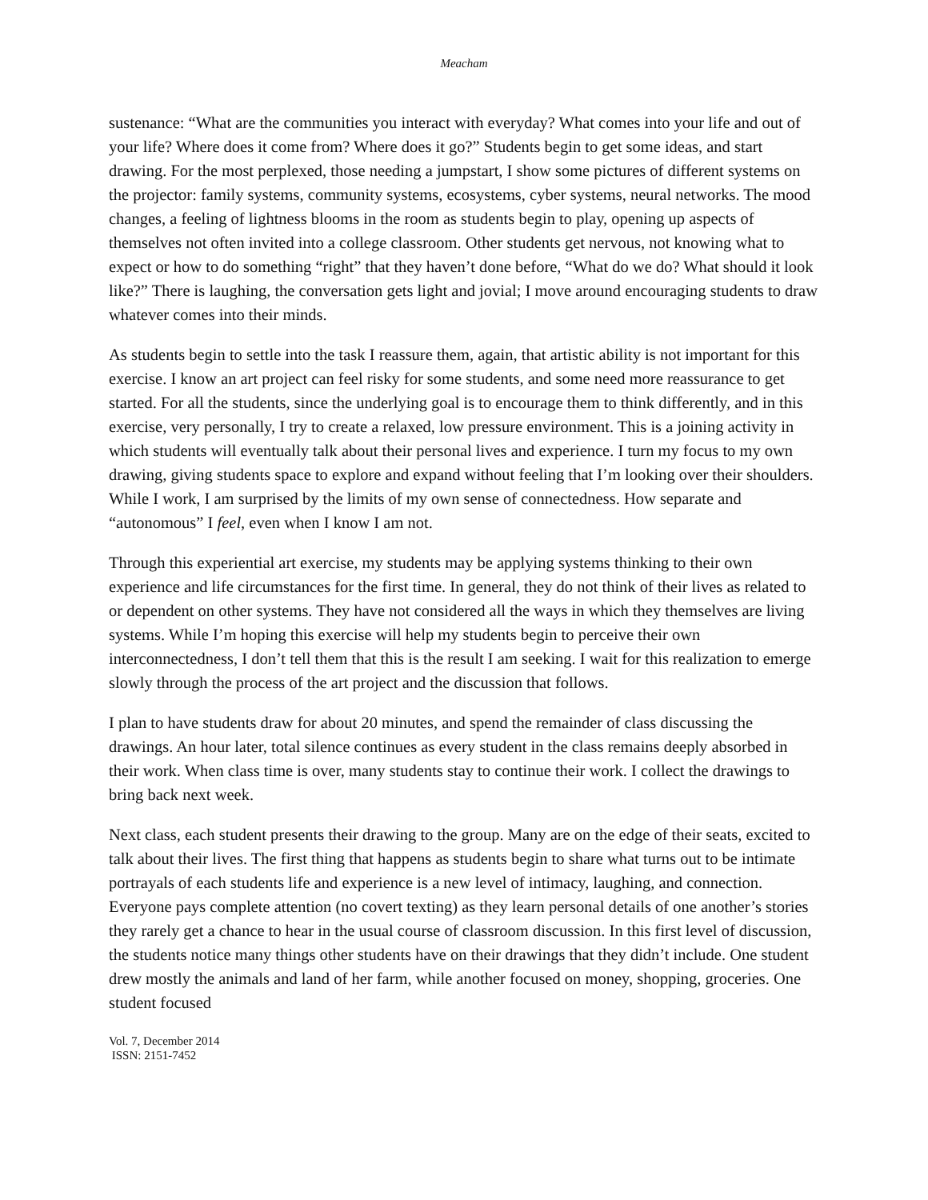Meacham
sustenance: “What are the communities you interact with everyday? What comes into your life and out of your life? Where does it come from? Where does it go?” Students begin to get some ideas, and start drawing. For the most perplexed, those needing a jumpstart, I show some pictures of different systems on the projector: family systems, community systems, ecosystems, cyber systems, neural networks. The mood changes, a feeling of lightness blooms in the room as students begin to play, opening up aspects of themselves not often invited into a college classroom. Other students get nervous, not knowing what to expect or how to do something “right” that they haven’t done before, “What do we do? What should it look like?” There is laughing, the conversation gets light and jovial; I move around encouraging students to draw whatever comes into their minds.
As students begin to settle into the task I reassure them, again, that artistic ability is not important for this exercise. I know an art project can feel risky for some students, and some need more reassurance to get started. For all the students, since the underlying goal is to encourage them to think differently, and in this exercise, very personally, I try to create a relaxed, low pressure environment. This is a joining activity in which students will eventually talk about their personal lives and experience. I turn my focus to my own drawing, giving students space to explore and expand without feeling that I’m looking over their shoulders. While I work, I am surprised by the limits of my own sense of connectedness. How separate and “autonomous” I feel, even when I know I am not.
Through this experiential art exercise, my students may be applying systems thinking to their own experience and life circumstances for the first time. In general, they do not think of their lives as related to or dependent on other systems. They have not considered all the ways in which they themselves are living systems. While I’m hoping this exercise will help my students begin to perceive their own interconnectedness, I don’t tell them that this is the result I am seeking. I wait for this realization to emerge slowly through the process of the art project and the discussion that follows.
I plan to have students draw for about 20 minutes, and spend the remainder of class discussing the drawings. An hour later, total silence continues as every student in the class remains deeply absorbed in their work. When class time is over, many students stay to continue their work. I collect the drawings to bring back next week.
Next class, each student presents their drawing to the group. Many are on the edge of their seats, excited to talk about their lives. The first thing that happens as students begin to share what turns out to be intimate portrayals of each students life and experience is a new level of intimacy, laughing, and connection. Everyone pays complete attention (no covert texting) as they learn personal details of one another’s stories they rarely get a chance to hear in the usual course of classroom discussion. In this first level of discussion, the students notice many things other students have on their drawings that they didn’t include. One student drew mostly the animals and land of her farm, while another focused on money, shopping, groceries. One student focused
Vol. 7, December 2014
ISSN: 2151-7452